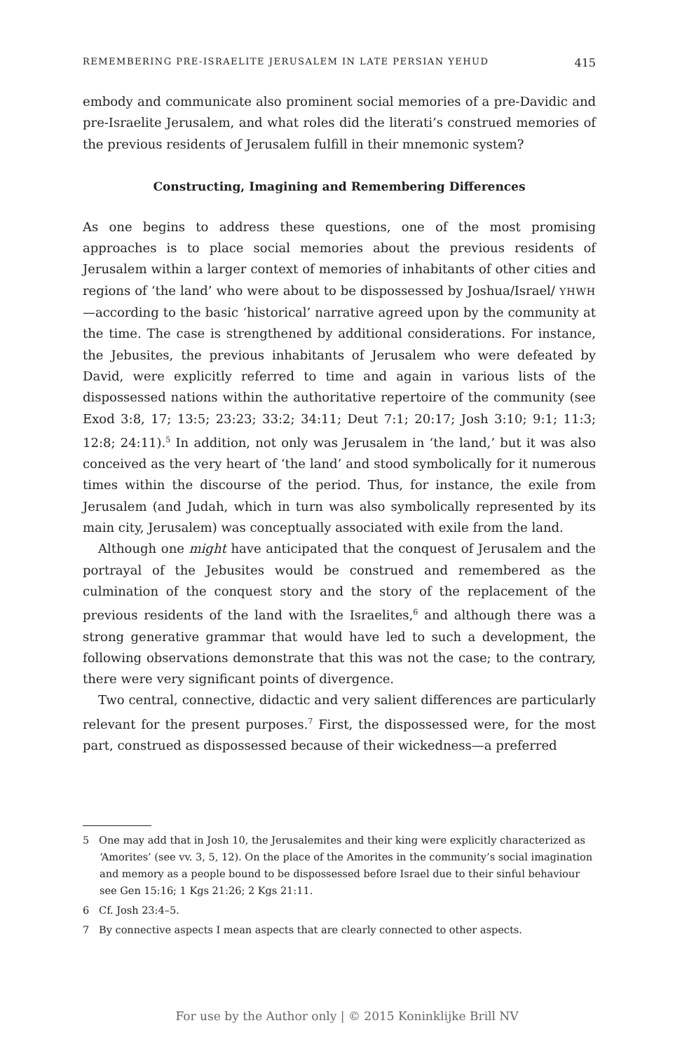REMEMBERING PRE-ISRAELITE JERUSALEM IN LATE PERSIAN YEHUD 415
embody and communicate also prominent social memories of a pre-Davidic and pre-Israelite Jerusalem, and what roles did the literati’s construed memories of the previous residents of Jerusalem fulfill in their mnemonic system?
Constructing, Imagining and Remembering Differences
As one begins to address these questions, one of the most promising approaches is to place social memories about the previous residents of Jerusalem within a larger context of memories of inhabitants of other cities and regions of ‘the land’ who were about to be dispossessed by Joshua/Israel/ YHWH—according to the basic ‘historical’ narrative agreed upon by the community at the time. The case is strengthened by additional considerations. For instance, the Jebusites, the previous inhabitants of Jerusalem who were defeated by David, were explicitly referred to time and again in various lists of the dispossessed nations within the authoritative repertoire of the community (see Exod 3:8, 17; 13:5; 23:23; 33:2; 34:11; Deut 7:1; 20:17; Josh 3:10; 9:1; 11:3; 12:8; 24:11).<sup>5</sup> In addition, not only was Jerusalem in ‘the land,’ but it was also conceived as the very heart of ‘the land’ and stood symbolically for it numerous times within the discourse of the period. Thus, for instance, the exile from Jerusalem (and Judah, which in turn was also symbolically represented by its main city, Jerusalem) was conceptually associated with exile from the land.
Although one might have anticipated that the conquest of Jerusalem and the portrayal of the Jebusites would be construed and remembered as the culmination of the conquest story and the story of the replacement of the previous residents of the land with the Israelites,<sup>6</sup> and although there was a strong generative grammar that would have led to such a development, the following observations demonstrate that this was not the case; to the contrary, there were very significant points of divergence.
Two central, connective, didactic and very salient differences are particularly relevant for the present purposes.<sup>7</sup> First, the dispossessed were, for the most part, construed as dispossessed because of their wickedness—a preferred
5 One may add that in Josh 10, the Jerusalemites and their king were explicitly characterized as ‘Amorites’ (see vv. 3, 5, 12). On the place of the Amorites in the community’s social imagination and memory as a people bound to be dispossessed before Israel due to their sinful behaviour see Gen 15:16; 1 Kgs 21:26; 2 Kgs 21:11.
6 Cf. Josh 23:4–5.
7 By connective aspects I mean aspects that are clearly connected to other aspects.
For use by the Author only | © 2015 Koninklijke Brill NV